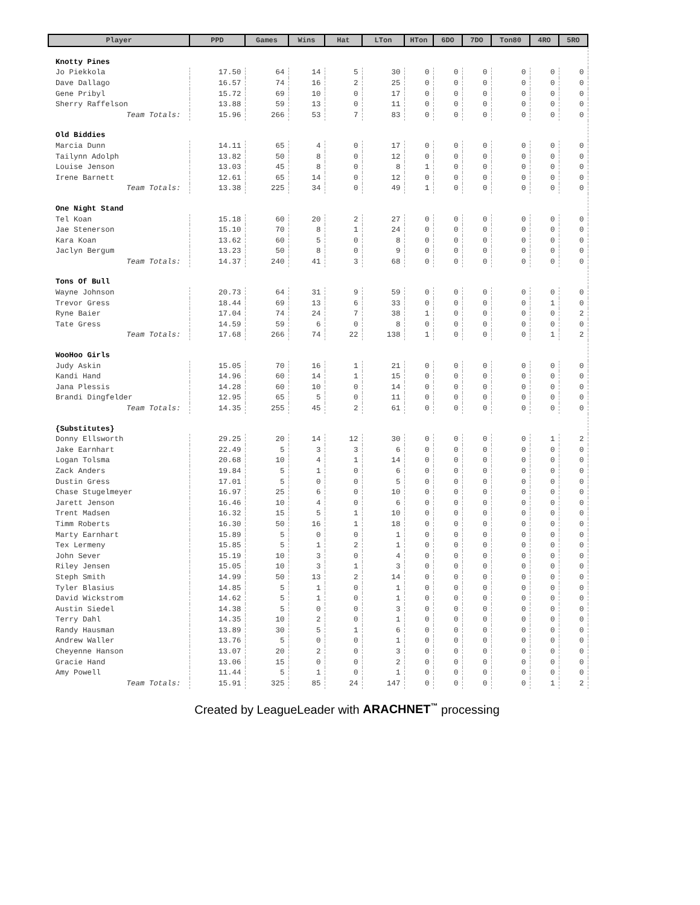| Player | PPD | Games | Wins | Hat | LTon | HTon | 6DO | 7DO | Ton80 | 4RO | 5RO |
| --- | --- | --- | --- | --- | --- | --- | --- | --- | --- | --- | --- |
| Knotty Pines | | | | | | | | | | | |
| Jo Piekkola | 17.50 | 64 | 14 | 5 | 30 | 0 | 0 | 0 | 0 | 0 | 0 |
| Dave Dallago | 16.57 | 74 | 16 | 2 | 25 | 0 | 0 | 0 | 0 | 0 | 0 |
| Gene Pribyl | 15.72 | 69 | 10 | 0 | 17 | 0 | 0 | 0 | 0 | 0 | 0 |
| Sherry Raffelson | 13.88 | 59 | 13 | 0 | 11 | 0 | 0 | 0 | 0 | 0 | 0 |
| Team Totals: | 15.96 | 266 | 53 | 7 | 83 | 0 | 0 | 0 | 0 | 0 | 0 |
| Old Biddies | | | | | | | | | | | |
| Marcia Dunn | 14.11 | 65 | 4 | 0 | 17 | 0 | 0 | 0 | 0 | 0 | 0 |
| Tailynn Adolph | 13.82 | 50 | 8 | 0 | 12 | 0 | 0 | 0 | 0 | 0 | 0 |
| Louise Jenson | 13.03 | 45 | 8 | 0 | 8 | 1 | 0 | 0 | 0 | 0 | 0 |
| Irene Barnett | 12.61 | 65 | 14 | 0 | 12 | 0 | 0 | 0 | 0 | 0 | 0 |
| Team Totals: | 13.38 | 225 | 34 | 0 | 49 | 1 | 0 | 0 | 0 | 0 | 0 |
| One Night Stand | | | | | | | | | | | |
| Tel Koan | 15.18 | 60 | 20 | 2 | 27 | 0 | 0 | 0 | 0 | 0 | 0 |
| Jae Stenerson | 15.10 | 70 | 8 | 1 | 24 | 0 | 0 | 0 | 0 | 0 | 0 |
| Kara Koan | 13.62 | 60 | 5 | 0 | 8 | 0 | 0 | 0 | 0 | 0 | 0 |
| Jaclyn Bergum | 13.23 | 50 | 8 | 0 | 9 | 0 | 0 | 0 | 0 | 0 | 0 |
| Team Totals: | 14.37 | 240 | 41 | 3 | 68 | 0 | 0 | 0 | 0 | 0 | 0 |
| Tons Of Bull | | | | | | | | | | | |
| Wayne Johnson | 20.73 | 64 | 31 | 9 | 59 | 0 | 0 | 0 | 0 | 0 | 0 |
| Trevor Gress | 18.44 | 69 | 13 | 6 | 33 | 0 | 0 | 0 | 0 | 1 | 0 |
| Ryne Baier | 17.04 | 74 | 24 | 7 | 38 | 1 | 0 | 0 | 0 | 0 | 2 |
| Tate Gress | 14.59 | 59 | 6 | 0 | 8 | 0 | 0 | 0 | 0 | 0 | 0 |
| Team Totals: | 17.68 | 266 | 74 | 22 | 138 | 1 | 0 | 0 | 0 | 1 | 2 |
| WooHoo Girls | | | | | | | | | | | |
| Judy Askin | 15.05 | 70 | 16 | 1 | 21 | 0 | 0 | 0 | 0 | 0 | 0 |
| Kandi Hand | 14.96 | 60 | 14 | 1 | 15 | 0 | 0 | 0 | 0 | 0 | 0 |
| Jana Plessis | 14.28 | 60 | 10 | 0 | 14 | 0 | 0 | 0 | 0 | 0 | 0 |
| Brandi Dingfelder | 12.95 | 65 | 5 | 0 | 11 | 0 | 0 | 0 | 0 | 0 | 0 |
| Team Totals: | 14.35 | 255 | 45 | 2 | 61 | 0 | 0 | 0 | 0 | 0 | 0 |
| {Substitutes} | | | | | | | | | | | |
| Donny Ellsworth | 29.25 | 20 | 14 | 12 | 30 | 0 | 0 | 0 | 0 | 1 | 2 |
| Jake Earnhart | 22.49 | 5 | 3 | 3 | 6 | 0 | 0 | 0 | 0 | 0 | 0 |
| Logan Tolsma | 20.68 | 10 | 4 | 1 | 14 | 0 | 0 | 0 | 0 | 0 | 0 |
| Zack Anders | 19.84 | 5 | 1 | 0 | 6 | 0 | 0 | 0 | 0 | 0 | 0 |
| Dustin Gress | 17.01 | 5 | 0 | 0 | 5 | 0 | 0 | 0 | 0 | 0 | 0 |
| Chase Stugelmeyer | 16.97 | 25 | 6 | 0 | 10 | 0 | 0 | 0 | 0 | 0 | 0 |
| Jarett Jenson | 16.46 | 10 | 4 | 0 | 6 | 0 | 0 | 0 | 0 | 0 | 0 |
| Trent Madsen | 16.32 | 15 | 5 | 1 | 10 | 0 | 0 | 0 | 0 | 0 | 0 |
| Timm Roberts | 16.30 | 50 | 16 | 1 | 18 | 0 | 0 | 0 | 0 | 0 | 0 |
| Marty Earnhart | 15.89 | 5 | 0 | 0 | 1 | 0 | 0 | 0 | 0 | 0 | 0 |
| Tex Lermeny | 15.85 | 5 | 1 | 2 | 1 | 0 | 0 | 0 | 0 | 0 | 0 |
| John Sever | 15.19 | 10 | 3 | 0 | 4 | 0 | 0 | 0 | 0 | 0 | 0 |
| Riley Jensen | 15.05 | 10 | 3 | 1 | 3 | 0 | 0 | 0 | 0 | 0 | 0 |
| Steph Smith | 14.99 | 50 | 13 | 2 | 14 | 0 | 0 | 0 | 0 | 0 | 0 |
| Tyler Blasius | 14.85 | 5 | 1 | 0 | 1 | 0 | 0 | 0 | 0 | 0 | 0 |
| David Wickstrom | 14.62 | 5 | 1 | 0 | 1 | 0 | 0 | 0 | 0 | 0 | 0 |
| Austin Siedel | 14.38 | 5 | 0 | 0 | 3 | 0 | 0 | 0 | 0 | 0 | 0 |
| Terry Dahl | 14.35 | 10 | 2 | 0 | 1 | 0 | 0 | 0 | 0 | 0 | 0 |
| Randy Hausman | 13.89 | 30 | 5 | 1 | 6 | 0 | 0 | 0 | 0 | 0 | 0 |
| Andrew Waller | 13.76 | 5 | 0 | 0 | 1 | 0 | 0 | 0 | 0 | 0 | 0 |
| Cheyenne Hanson | 13.07 | 20 | 2 | 0 | 3 | 0 | 0 | 0 | 0 | 0 | 0 |
| Gracie Hand | 13.06 | 15 | 0 | 0 | 2 | 0 | 0 | 0 | 0 | 0 | 0 |
| Amy Powell | 11.44 | 5 | 1 | 0 | 1 | 0 | 0 | 0 | 0 | 0 | 0 |
| Team Totals: | 15.91 | 325 | 85 | 24 | 147 | 0 | 0 | 0 | 0 | 1 | 2 |
Created by LeagueLeader with ARACHNET<sup>™</sup> processing